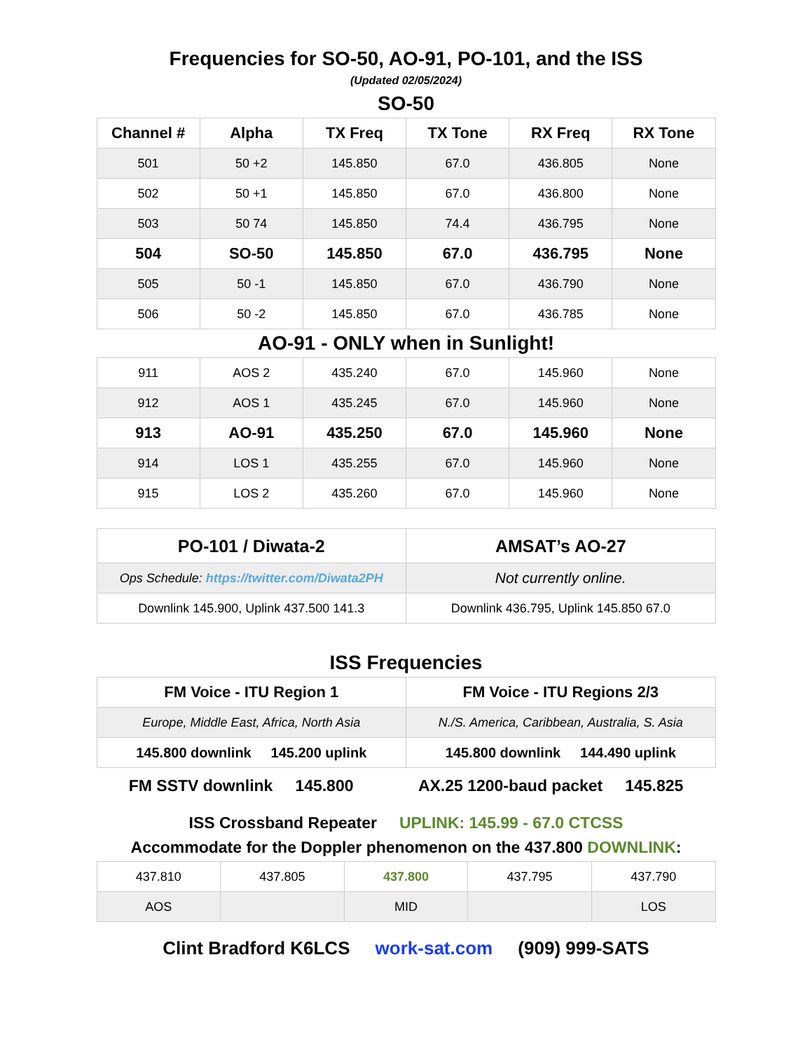Frequencies for SO-50, AO-91, PO-101, and the ISS
(Updated 02/05/2024)
SO-50
| Channel # | Alpha | TX Freq | TX Tone | RX Freq | RX Tone |
| --- | --- | --- | --- | --- | --- |
| 501 | 50 +2 | 145.850 | 67.0 | 436.805 | None |
| 502 | 50 +1 | 145.850 | 67.0 | 436.800 | None |
| 503 | 50 74 | 145.850 | 74.4 | 436.795 | None |
| 504 | SO-50 | 145.850 | 67.0 | 436.795 | None |
| 505 | 50 -1 | 145.850 | 67.0 | 436.790 | None |
| 506 | 50 -2 | 145.850 | 67.0 | 436.785 | None |
AO-91 - ONLY when in Sunlight!
| 911 | AOS 2 | 435.240 | 67.0 | 145.960 | None |
| 912 | AOS 1 | 435.245 | 67.0 | 145.960 | None |
| 913 | AO-91 | 435.250 | 67.0 | 145.960 | None |
| 914 | LOS 1 | 435.255 | 67.0 | 145.960 | None |
| 915 | LOS 2 | 435.260 | 67.0 | 145.960 | None |
| PO-101 / Diwata-2 | AMSAT’s AO-27 |
| --- | --- |
| Ops Schedule: https://twitter.com/Diwata2PH | Not currently online. |
| Downlink 145.900, Uplink 437.500 141.3 | Downlink 436.795, Uplink 145.850 67.0 |
ISS Frequencies
| FM Voice - ITU Region 1 | FM Voice - ITU Regions 2/3 |
| --- | --- |
| Europe, Middle East, Africa, North Asia | N./S. America, Caribbean, Australia, S. Asia |
| 145.800 downlink 145.200 uplink | 145.800 downlink 144.490 uplink |
FM SSTV downlink 145.800 AX.25 1200-baud packet 145.825
ISS Crossband Repeater UPLINK: 145.99 - 67.0 CTCSS
Accommodate for the Doppler phenomenon on the 437.800 DOWNLINK:
| 437.810 | 437.805 | 437.800 | 437.795 | 437.790 |
| AOS | | MID | | LOS |
Clint Bradford K6LCS work-sat.com (909) 999-SATS